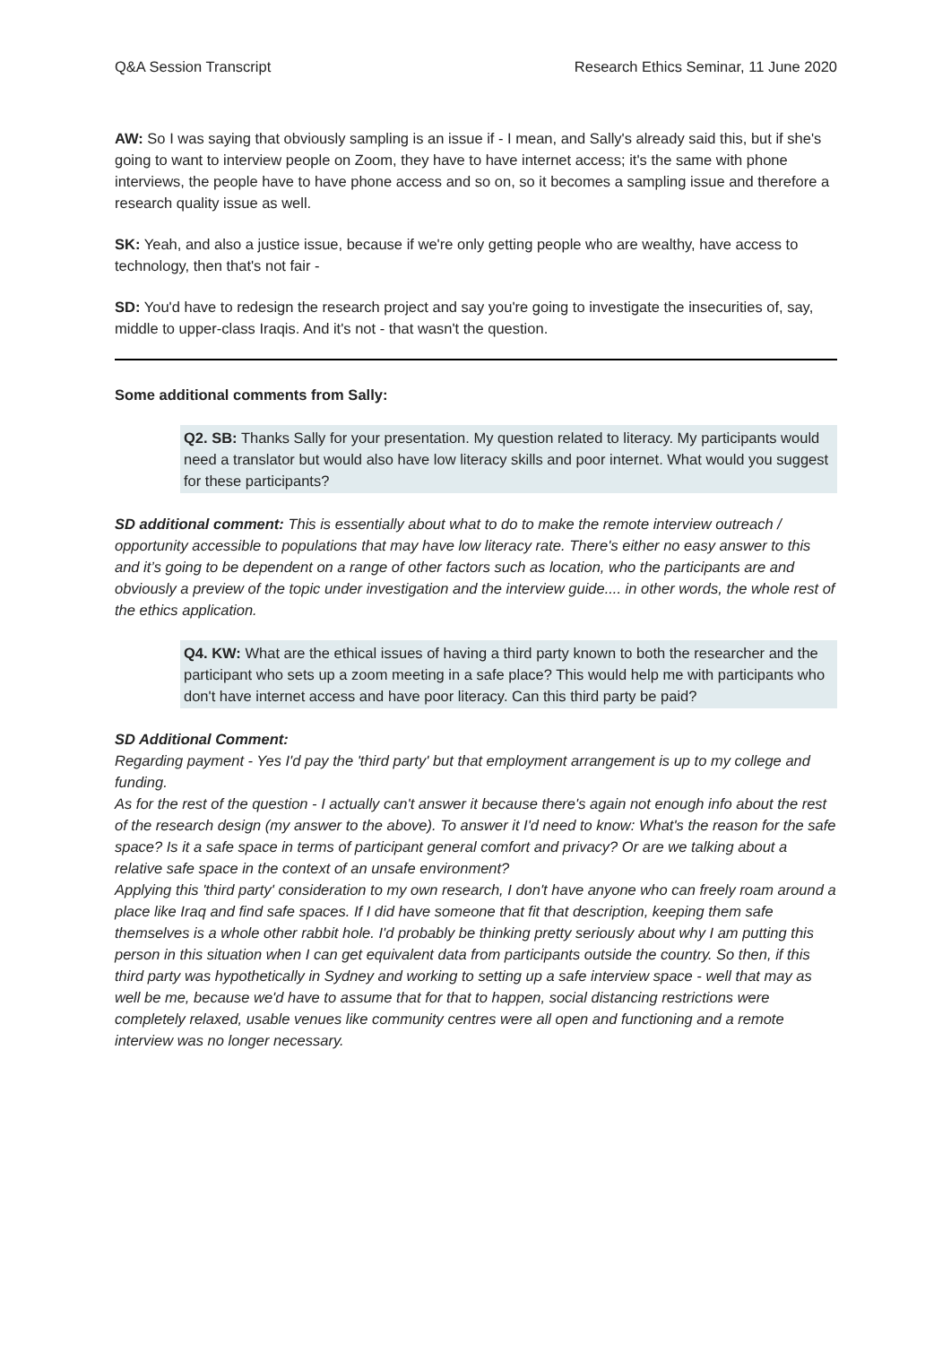Q&A Session Transcript Research Ethics Seminar, 11 June 2020
AW: So I was saying that obviously sampling is an issue if - I mean, and Sally's already said this, but if she's going to want to interview people on Zoom, they have to have internet access; it's the same with phone interviews, the people have to have phone access and so on, so it becomes a sampling issue and therefore a research quality issue as well.
SK: Yeah, and also a justice issue, because if we're only getting people who are wealthy, have access to technology, then that's not fair -
SD: You'd have to redesign the research project and say you're going to investigate the insecurities of, say, middle to upper-class Iraqis. And it's not - that wasn't the question.
Some additional comments from Sally:
Q2. SB: Thanks Sally for your presentation. My question related to literacy. My participants would need a translator but would also have low literacy skills and poor internet. What would you suggest for these participants?
SD additional comment: This is essentially about what to do to make the remote interview outreach / opportunity accessible to populations that may have low literacy rate. There's either no easy answer to this and it’s going to be dependent on a range of other factors such as location, who the participants are and obviously a preview of the topic under investigation and the interview guide.... in other words, the whole rest of the ethics application.
Q4. KW: What are the ethical issues of having a third party known to both the researcher and the participant who sets up a zoom meeting in a safe place? This would help me with participants who don't have internet access and have poor literacy. Can this third party be paid?
SD Additional Comment:
Regarding payment - Yes I'd pay the 'third party' but that employment arrangement is up to my college and funding.
As for the rest of the question - I actually can't answer it because there's again not enough info about the rest of the research design (my answer to the above). To answer it I'd need to know: What's the reason for the safe space? Is it a safe space in terms of participant general comfort and privacy? Or are we talking about a relative safe space in the context of an unsafe environment?
Applying this 'third party' consideration to my own research, I don't have anyone who can freely roam around a place like Iraq and find safe spaces. If I did have someone that fit that description, keeping them safe themselves is a whole other rabbit hole. I'd probably be thinking pretty seriously about why I am putting this person in this situation when I can get equivalent data from participants outside the country. So then, if this third party was hypothetically in Sydney and working to setting up a safe interview space - well that may as well be me, because we'd have to assume that for that to happen, social distancing restrictions were completely relaxed, usable venues like community centres were all open and functioning and a remote interview was no longer necessary.